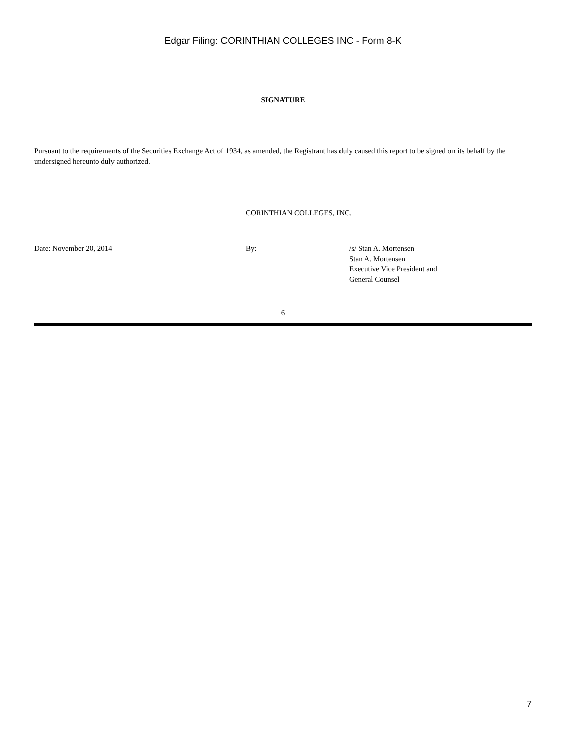Edgar Filing: CORINTHIAN COLLEGES INC - Form 8-K
SIGNATURE
Pursuant to the requirements of the Securities Exchange Act of 1934, as amended, the Registrant has duly caused this report to be signed on its behalf by the undersigned hereunto duly authorized.
CORINTHIAN COLLEGES, INC.
Date: November 20, 2014 By: /s/ Stan A. Mortensen
Stan A. Mortensen
Executive Vice President and
General Counsel
6
7